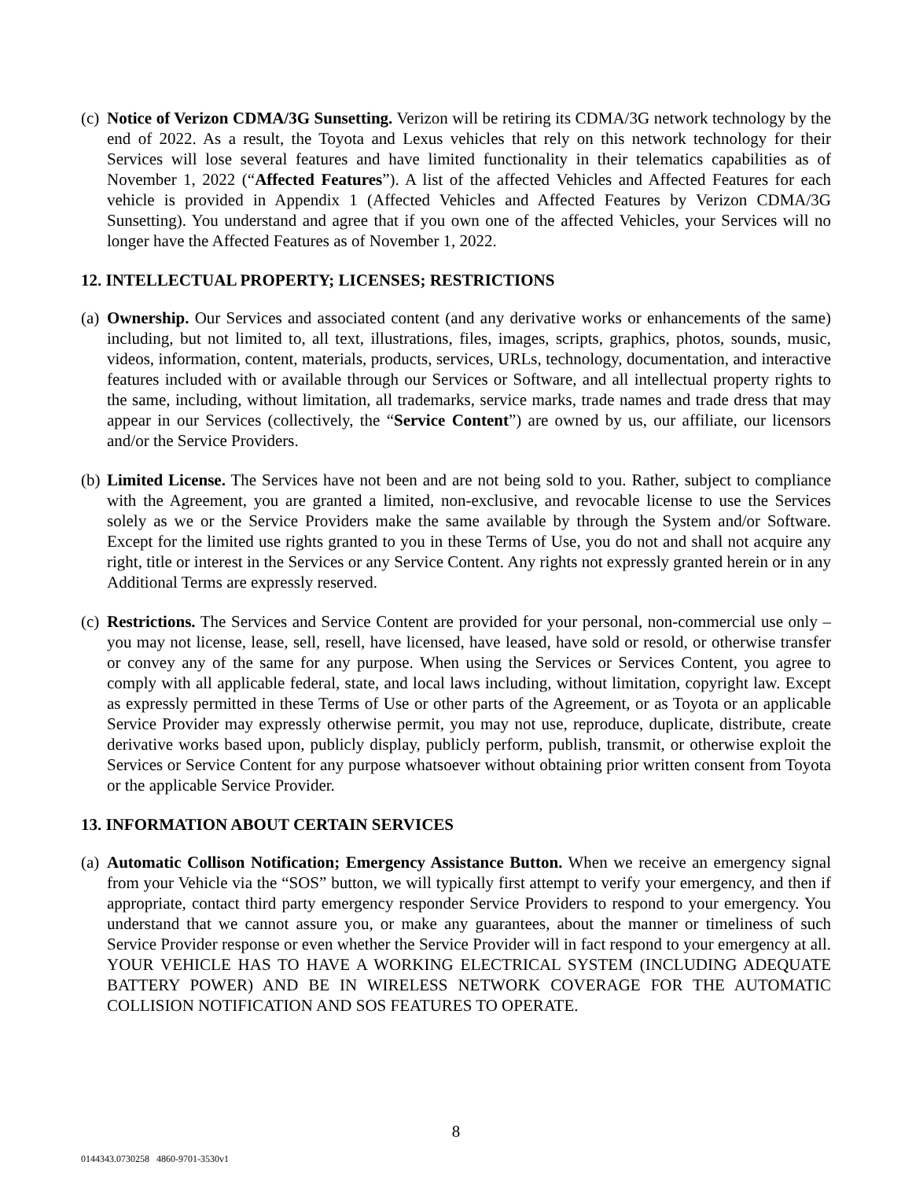(c)
Notice of Verizon CDMA/3G Sunsetting. Verizon will be retiring its CDMA/3G network technology by the end of 2022. As a result, the Toyota and Lexus vehicles that rely on this network technology for their Services will lose several features and have limited functionality in their telematics capabilities as of November 1, 2022 (“Affected Features”). A list of the affected Vehicles and Affected Features for each vehicle is provided in Appendix 1 (Affected Vehicles and Affected Features by Verizon CDMA/3G Sunsetting). You understand and agree that if you own one of the affected Vehicles, your Services will no longer have the Affected Features as of November 1, 2022.
12. INTELLECTUAL PROPERTY; LICENSES; RESTRICTIONS
(a)
Ownership. Our Services and associated content (and any derivative works or enhancements of the same) including, but not limited to, all text, illustrations, files, images, scripts, graphics, photos, sounds, music, videos, information, content, materials, products, services, URLs, technology, documentation, and interactive features included with or available through our Services or Software, and all intellectual property rights to the same, including, without limitation, all trademarks, service marks, trade names and trade dress that may appear in our Services (collectively, the “Service Content”) are owned by us, our affiliate, our licensors and/or the Service Providers.
(b)
Limited License. The Services have not been and are not being sold to you. Rather, subject to compliance with the Agreement, you are granted a limited, non-exclusive, and revocable license to use the Services solely as we or the Service Providers make the same available by through the System and/or Software. Except for the limited use rights granted to you in these Terms of Use, you do not and shall not acquire any right, title or interest in the Services or any Service Content. Any rights not expressly granted herein or in any Additional Terms are expressly reserved.
(c)
Restrictions. The Services and Service Content are provided for your personal, non-commercial use only – you may not license, lease, sell, resell, have licensed, have leased, have sold or resold, or otherwise transfer or convey any of the same for any purpose. When using the Services or Services Content, you agree to comply with all applicable federal, state, and local laws including, without limitation, copyright law. Except as expressly permitted in these Terms of Use or other parts of the Agreement, or as Toyota or an applicable Service Provider may expressly otherwise permit, you may not use, reproduce, duplicate, distribute, create derivative works based upon, publicly display, publicly perform, publish, transmit, or otherwise exploit the Services or Service Content for any purpose whatsoever without obtaining prior written consent from Toyota or the applicable Service Provider.
13. INFORMATION ABOUT CERTAIN SERVICES
(a)
Automatic Collison Notification; Emergency Assistance Button. When we receive an emergency signal from your Vehicle via the “SOS” button, we will typically first attempt to verify your emergency, and then if appropriate, contact third party emergency responder Service Providers to respond to your emergency. You understand that we cannot assure you, or make any guarantees, about the manner or timeliness of such Service Provider response or even whether the Service Provider will in fact respond to your emergency at all. YOUR VEHICLE HAS TO HAVE A WORKING ELECTRICAL SYSTEM (INCLUDING ADEQUATE BATTERY POWER) AND BE IN WIRELESS NETWORK COVERAGE FOR THE AUTOMATIC COLLISION NOTIFICATION AND SOS FEATURES TO OPERATE.
8
0144343.0730258 4860-9701-3530v1